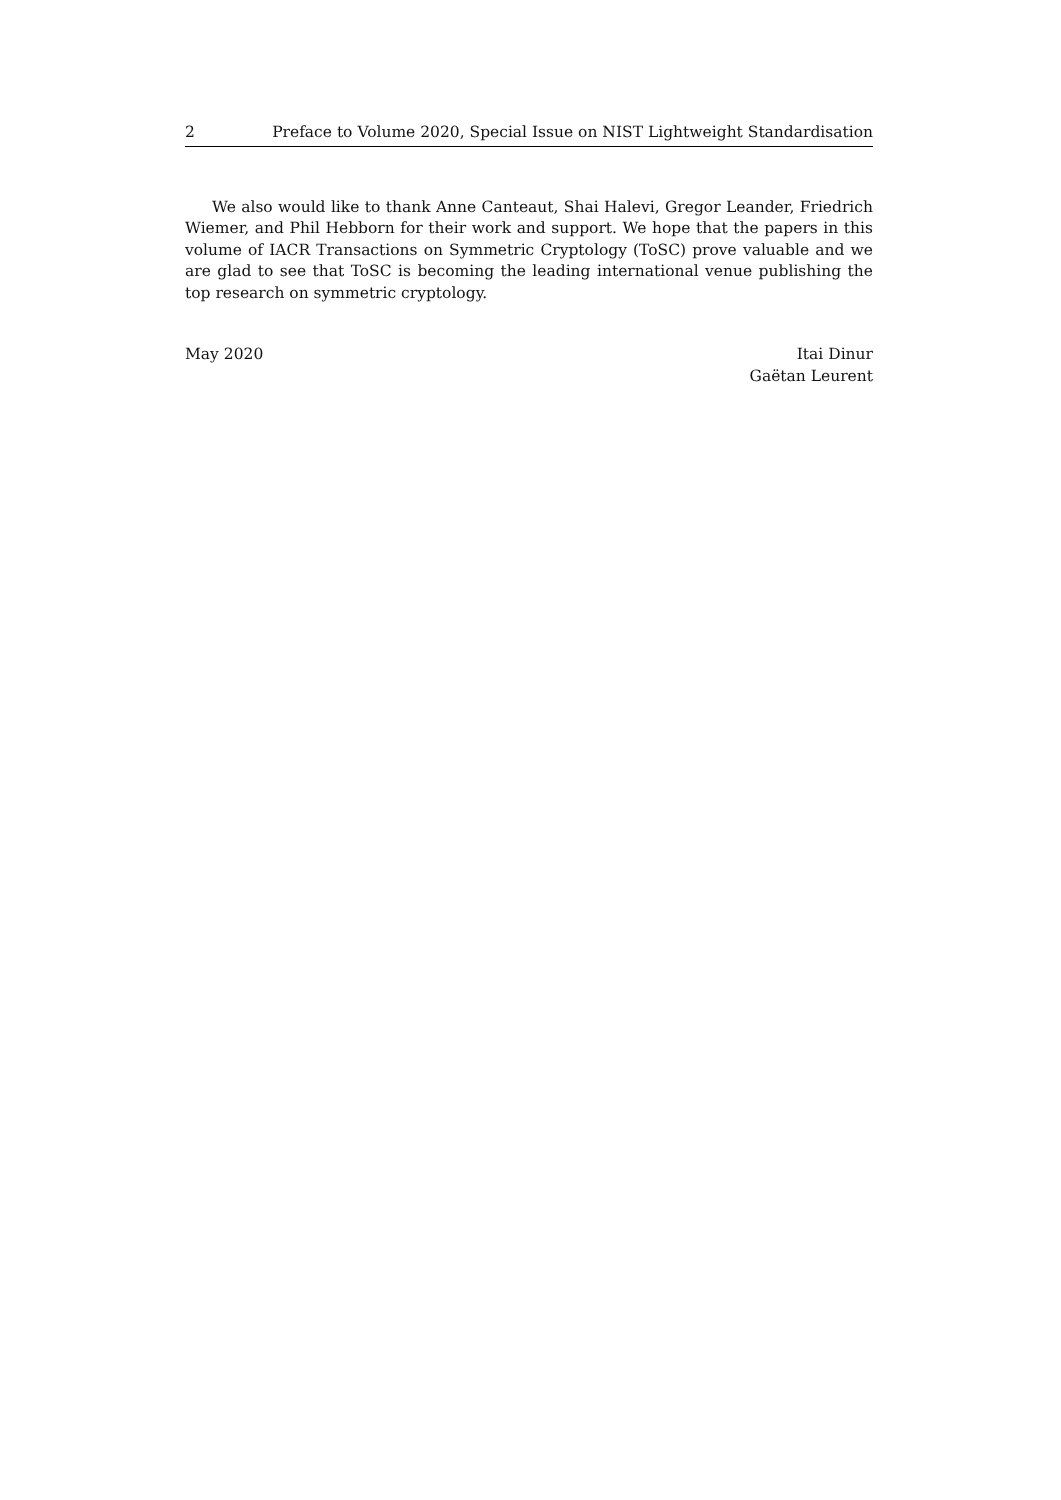2 Preface to Volume 2020, Special Issue on NIST Lightweight Standardisation
We also would like to thank Anne Canteaut, Shai Halevi, Gregor Leander, Friedrich Wiemer, and Phil Hebborn for their work and support. We hope that the papers in this volume of IACR Transactions on Symmetric Cryptology (ToSC) prove valuable and we are glad to see that ToSC is becoming the leading international venue publishing the top research on symmetric cryptology.
May 2020 Itai Dinur
Gaëtan Leurent